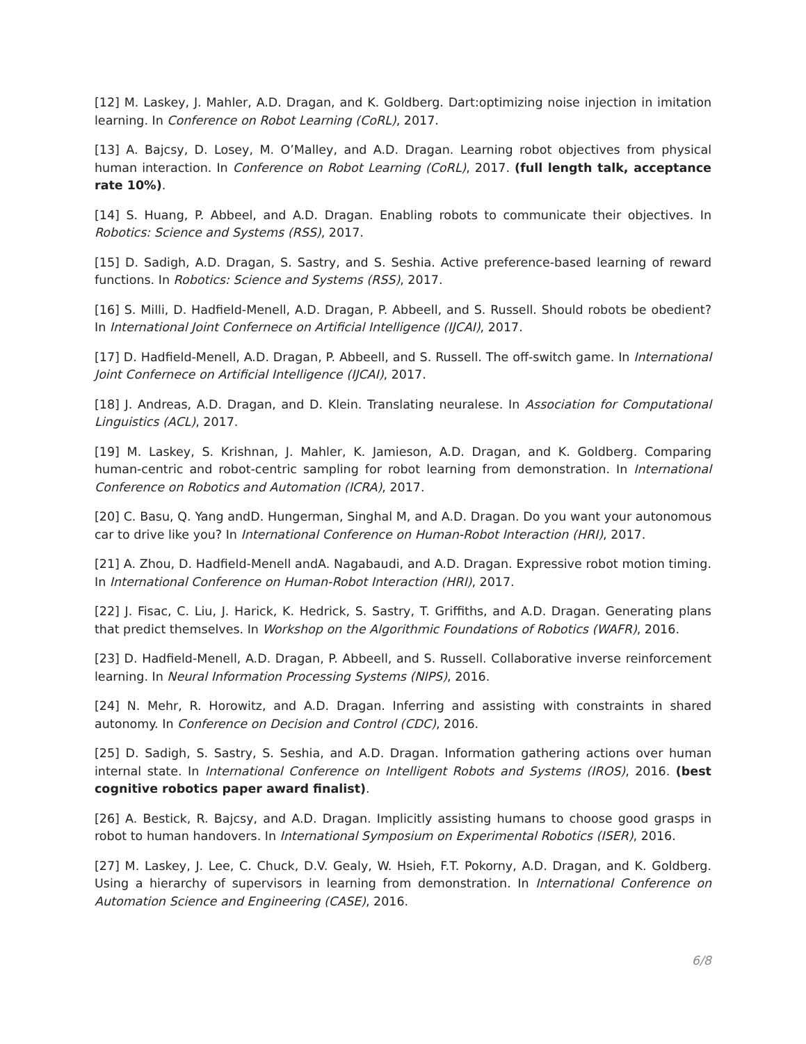[12] M. Laskey, J. Mahler, A.D. Dragan, and K. Goldberg. Dart:optimizing noise injection in imitation learning. In Conference on Robot Learning (CoRL), 2017.
[13] A. Bajcsy, D. Losey, M. O’Malley, and A.D. Dragan. Learning robot objectives from physical human interaction. In Conference on Robot Learning (CoRL), 2017. (full length talk, acceptance rate 10%).
[14] S. Huang, P. Abbeel, and A.D. Dragan. Enabling robots to communicate their objectives. In Robotics: Science and Systems (RSS), 2017.
[15] D. Sadigh, A.D. Dragan, S. Sastry, and S. Seshia. Active preference-based learning of reward functions. In Robotics: Science and Systems (RSS), 2017.
[16] S. Milli, D. Hadfield-Menell, A.D. Dragan, P. Abbeell, and S. Russell. Should robots be obedient? In International Joint Confernece on Artificial Intelligence (IJCAI), 2017.
[17] D. Hadfield-Menell, A.D. Dragan, P. Abbeell, and S. Russell. The off-switch game. In International Joint Confernece on Artificial Intelligence (IJCAI), 2017.
[18] J. Andreas, A.D. Dragan, and D. Klein. Translating neuralese. In Association for Computational Linguistics (ACL), 2017.
[19] M. Laskey, S. Krishnan, J. Mahler, K. Jamieson, A.D. Dragan, and K. Goldberg. Comparing human-centric and robot-centric sampling for robot learning from demonstration. In International Conference on Robotics and Automation (ICRA), 2017.
[20] C. Basu, Q. Yang andD. Hungerman, Singhal M, and A.D. Dragan. Do you want your autonomous car to drive like you? In International Conference on Human-Robot Interaction (HRI), 2017.
[21] A. Zhou, D. Hadfield-Menell andA. Nagabaudi, and A.D. Dragan. Expressive robot motion timing. In International Conference on Human-Robot Interaction (HRI), 2017.
[22] J. Fisac, C. Liu, J. Harick, K. Hedrick, S. Sastry, T. Griffiths, and A.D. Dragan. Generating plans that predict themselves. In Workshop on the Algorithmic Foundations of Robotics (WAFR), 2016.
[23] D. Hadfield-Menell, A.D. Dragan, P. Abbeell, and S. Russell. Collaborative inverse reinforcement learning. In Neural Information Processing Systems (NIPS), 2016.
[24] N. Mehr, R. Horowitz, and A.D. Dragan. Inferring and assisting with constraints in shared autonomy. In Conference on Decision and Control (CDC), 2016.
[25] D. Sadigh, S. Sastry, S. Seshia, and A.D. Dragan. Information gathering actions over human internal state. In International Conference on Intelligent Robots and Systems (IROS), 2016. (best cognitive robotics paper award finalist).
[26] A. Bestick, R. Bajcsy, and A.D. Dragan. Implicitly assisting humans to choose good grasps in robot to human handovers. In International Symposium on Experimental Robotics (ISER), 2016.
[27] M. Laskey, J. Lee, C. Chuck, D.V. Gealy, W. Hsieh, F.T. Pokorny, A.D. Dragan, and K. Goldberg. Using a hierarchy of supervisors in learning from demonstration. In International Conference on Automation Science and Engineering (CASE), 2016.
6/8